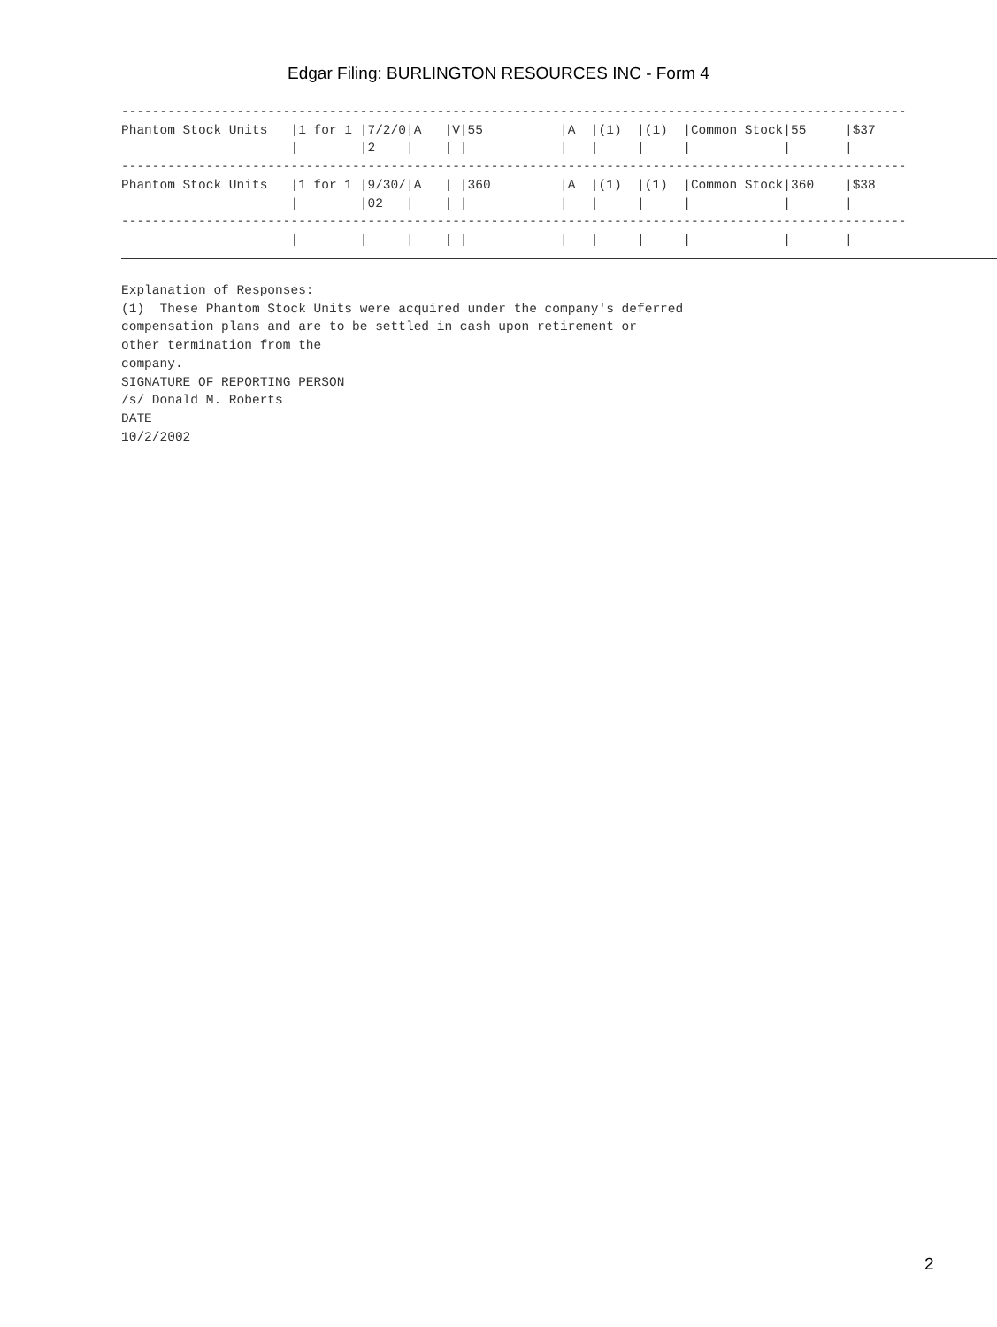Edgar Filing: BURLINGTON RESOURCES INC - Form 4
------------------------------------------------------------------------------------------------------
Phantom Stock Units   |1 for 1 |7/2/0|A   |V|55          |A  |(1)  |(1)  |Common Stock|55     |$37
                      |        |2    |    | |            |   |     |     |            |       |
------------------------------------------------------------------------------------------------------
Phantom Stock Units   |1 for 1 |9/30/|A   | |360         |A  |(1)  |(1)  |Common Stock|360    |$38
                      |        |02   |    | |            |   |     |     |            |       |
------------------------------------------------------------------------------------------------------
                      |        |     |    | |            |   |     |     |            |       |
Explanation of Responses:
(1)  These Phantom Stock Units were acquired under the company's deferred
compensation plans and are to be settled in cash upon retirement or
other termination from the
company.
SIGNATURE OF REPORTING PERSON
/s/ Donald M. Roberts
DATE
10/2/2002
2